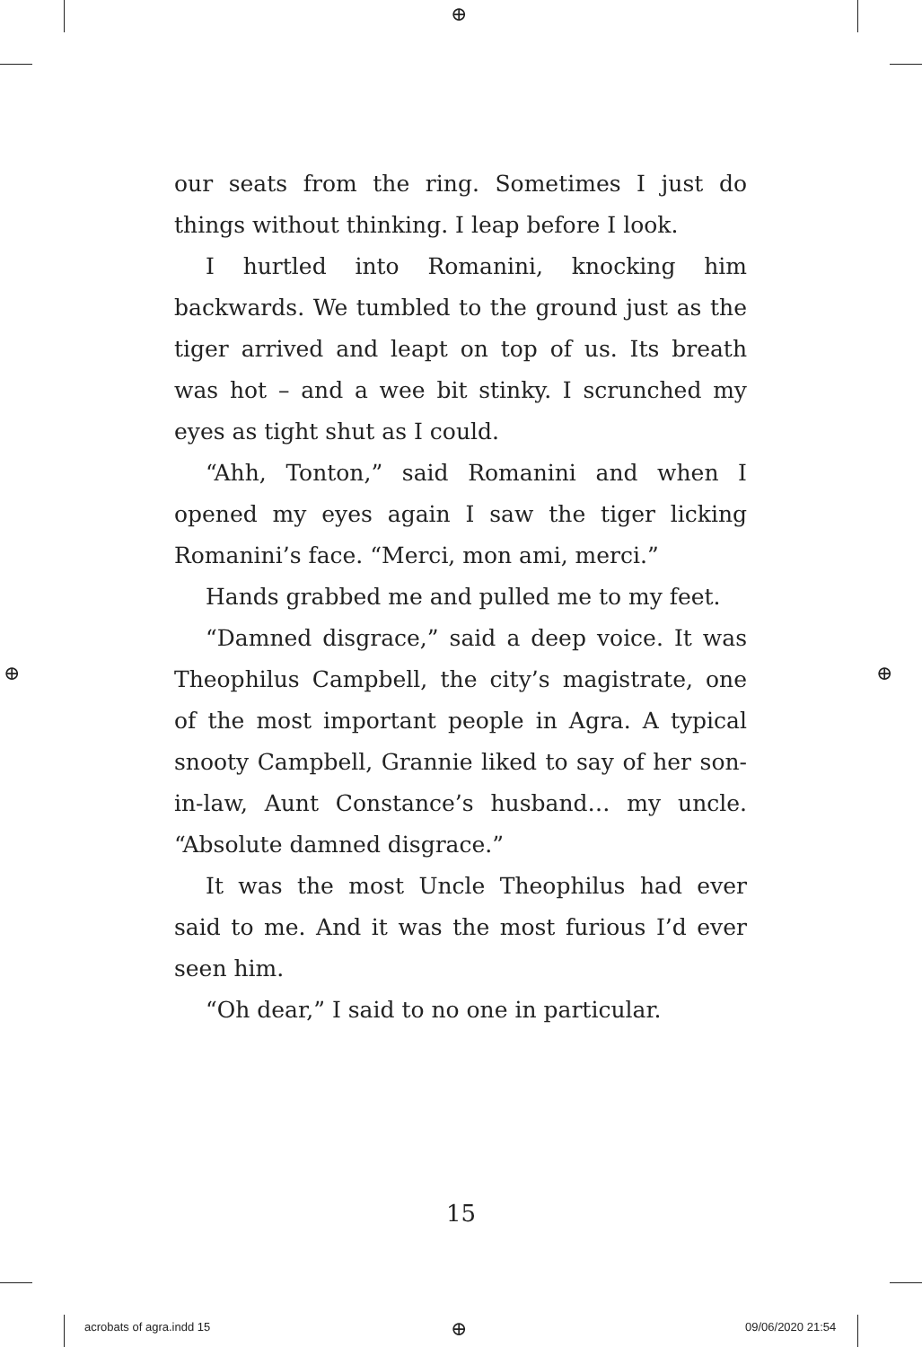⊕
⊕ ⊕
⊕
our seats from the ring. Sometimes I just do things without thinking. I leap before I look.
I hurtled into Romanini, knocking him backwards. We tumbled to the ground just as the tiger arrived and leapt on top of us. Its breath was hot – and a wee bit stinky. I scrunched my eyes as tight shut as I could.
“Ahh, Tonton,” said Romanini and when I opened my eyes again I saw the tiger licking Romanini’s face. “Merci, mon ami, merci.”
Hands grabbed me and pulled me to my feet.
“Damned disgrace,” said a deep voice. It was Theophilus Campbell, the city’s magistrate, one of the most important people in Agra. A typical snooty Campbell, Grannie liked to say of her son-in-law, Aunt Constance’s husband… my uncle. “Absolute damned disgrace.”
It was the most Uncle Theophilus had ever said to me. And it was the most furious I’d ever seen him.
“Oh dear,” I said to no one in particular.
15
acrobats of agra.indd 15 09/06/2020 21:54